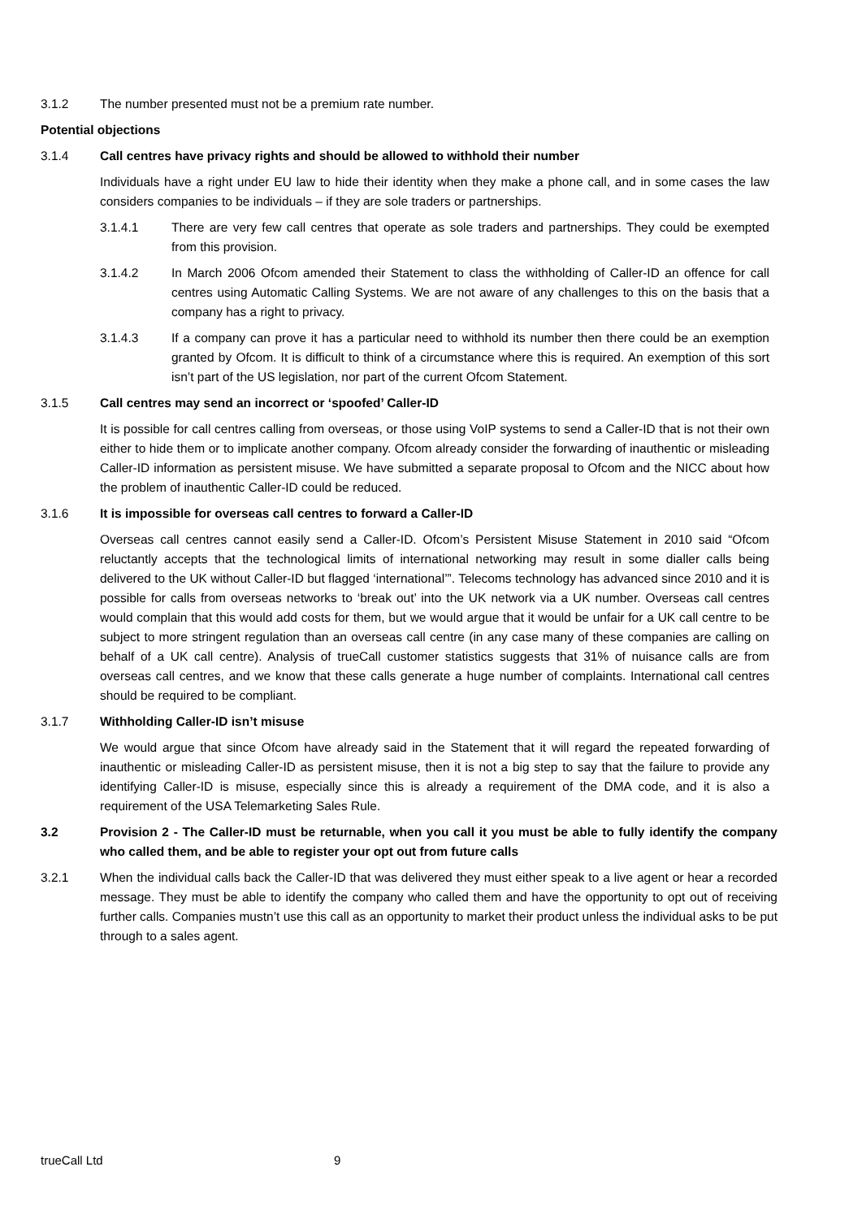3.1.2 The number presented must not be a premium rate number.
Potential objections
3.1.4 Call centres have privacy rights and should be allowed to withhold their number
Individuals have a right under EU law to hide their identity when they make a phone call, and in some cases the law considers companies to be individuals – if they are sole traders or partnerships.
3.1.4.1 There are very few call centres that operate as sole traders and partnerships. They could be exempted from this provision.
3.1.4.2 In March 2006 Ofcom amended their Statement to class the withholding of Caller-ID an offence for call centres using Automatic Calling Systems. We are not aware of any challenges to this on the basis that a company has a right to privacy.
3.1.4.3 If a company can prove it has a particular need to withhold its number then there could be an exemption granted by Ofcom. It is difficult to think of a circumstance where this is required. An exemption of this sort isn’t part of the US legislation, nor part of the current Ofcom Statement.
3.1.5 Call centres may send an incorrect or ‘spoofed’ Caller-ID
It is possible for call centres calling from overseas, or those using VoIP systems to send a Caller-ID that is not their own either to hide them or to implicate another company. Ofcom already consider the forwarding of inauthentic or misleading Caller-ID information as persistent misuse. We have submitted a separate proposal to Ofcom and the NICC about how the problem of inauthentic Caller-ID could be reduced.
3.1.6 It is impossible for overseas call centres to forward a Caller-ID
Overseas call centres cannot easily send a Caller-ID. Ofcom’s Persistent Misuse Statement in 2010 said “Ofcom reluctantly accepts that the technological limits of international networking may result in some dialler calls being delivered to the UK without Caller-ID but flagged ‘international’”. Telecoms technology has advanced since 2010 and it is possible for calls from overseas networks to ‘break out’ into the UK network via a UK number. Overseas call centres would complain that this would add costs for them, but we would argue that it would be unfair for a UK call centre to be subject to more stringent regulation than an overseas call centre (in any case many of these companies are calling on behalf of a UK call centre). Analysis of trueCall customer statistics suggests that 31% of nuisance calls are from overseas call centres, and we know that these calls generate a huge number of complaints. International call centres should be required to be compliant.
3.1.7 Withholding Caller-ID isn’t misuse
We would argue that since Ofcom have already said in the Statement that it will regard the repeated forwarding of inauthentic or misleading Caller-ID as persistent misuse, then it is not a big step to say that the failure to provide any identifying Caller-ID is misuse, especially since this is already a requirement of the DMA code, and it is also a requirement of the USA Telemarketing Sales Rule.
3.2 Provision 2 - The Caller-ID must be returnable, when you call it you must be able to fully identify the company who called them, and be able to register your opt out from future calls
3.2.1 When the individual calls back the Caller-ID that was delivered they must either speak to a live agent or hear a recorded message. They must be able to identify the company who called them and have the opportunity to opt out of receiving further calls. Companies mustn’t use this call as an opportunity to market their product unless the individual asks to be put through to a sales agent.
trueCall Ltd 9